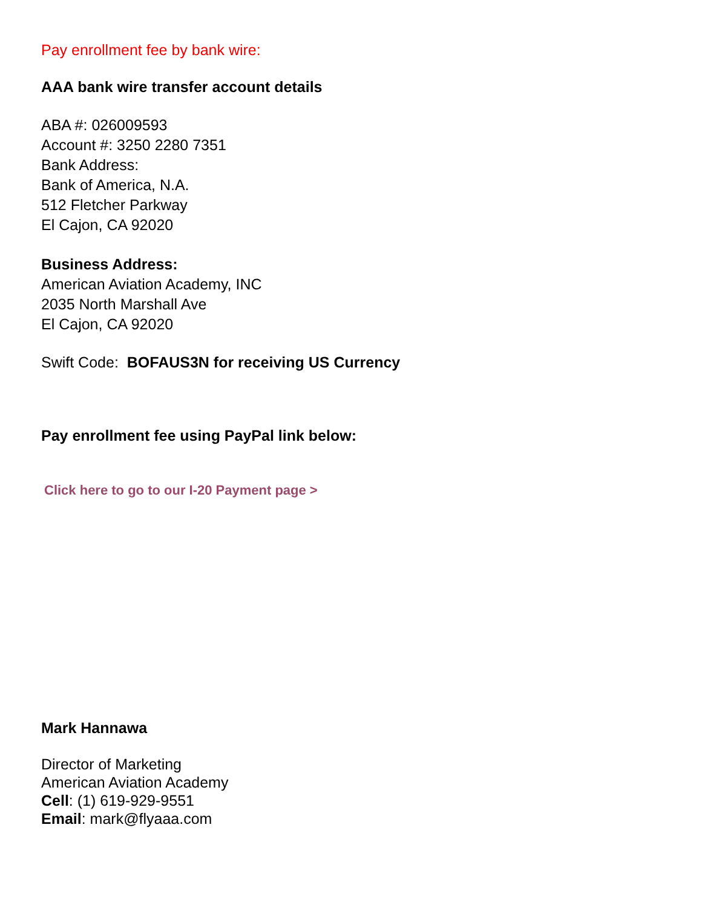Pay enrollment fee by bank wire:
AAA bank wire transfer account details
ABA #: 026009593
Account #: 3250 2280 7351
Bank Address:
Bank of America, N.A.
512 Fletcher Parkway
El Cajon, CA 92020
Business Address:
American Aviation Academy, INC
2035 North Marshall Ave
El Cajon, CA 92020
Swift Code: BOFAUS3N for receiving US Currency
Pay enrollment fee using PayPal link below:
Click here to go to our I-20 Payment page >
Mark Hannawa
Director of Marketing
American Aviation Academy
Cell: (1) 619-929-9551
Email: mark@flyaaa.com